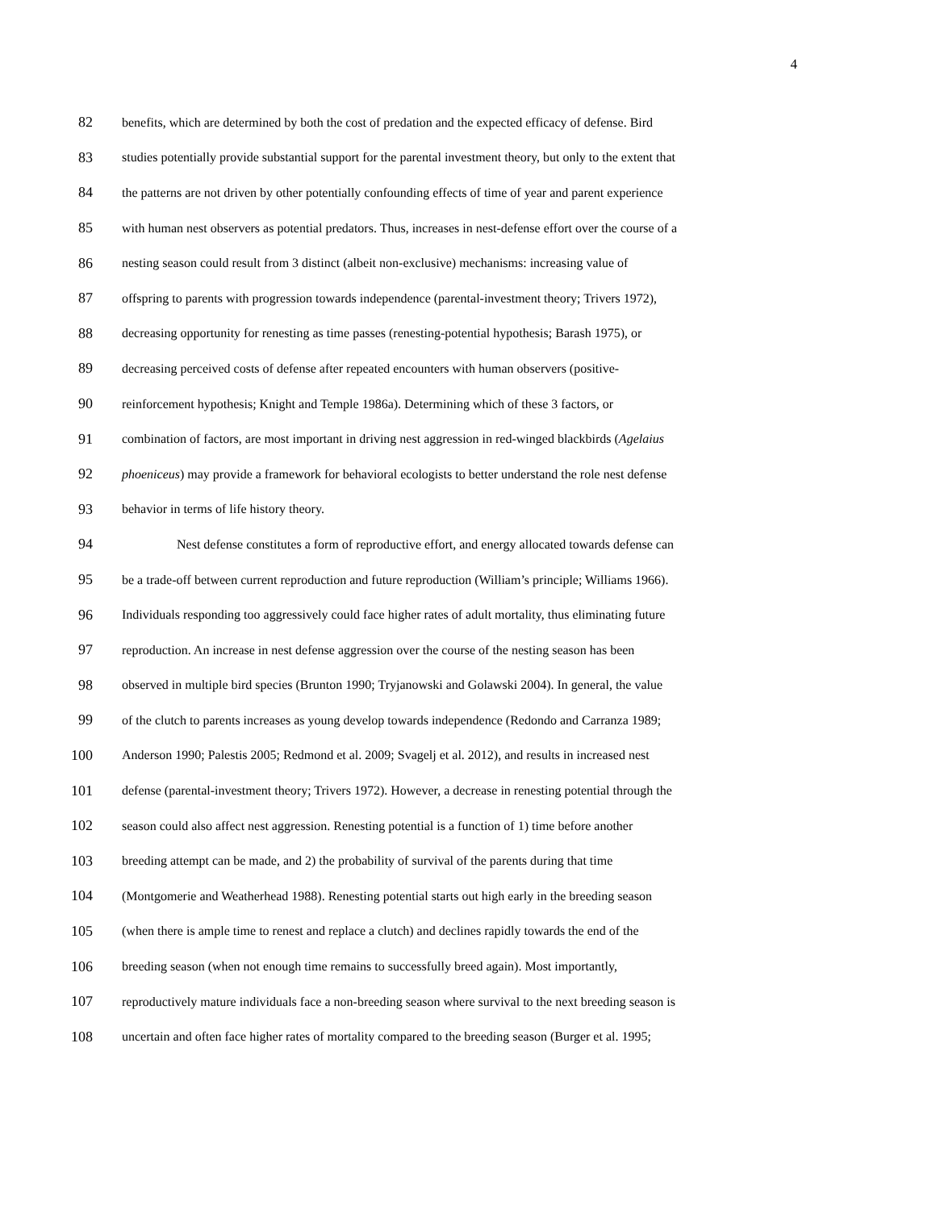4
82 benefits, which are determined by both the cost of predation and the expected efficacy of defense. Bird
83 studies potentially provide substantial support for the parental investment theory, but only to the extent that
84 the patterns are not driven by other potentially confounding effects of time of year and parent experience
85 with human nest observers as potential predators. Thus, increases in nest-defense effort over the course of a
86 nesting season could result from 3 distinct (albeit non-exclusive) mechanisms: increasing value of
87 offspring to parents with progression towards independence (parental-investment theory; Trivers 1972),
88 decreasing opportunity for renesting as time passes (renesting-potential hypothesis; Barash 1975), or
89 decreasing perceived costs of defense after repeated encounters with human observers (positive-
90 reinforcement hypothesis; Knight and Temple 1986a). Determining which of these 3 factors, or
91 combination of factors, are most important in driving nest aggression in red-winged blackbirds (Agelaius
92 phoeniceus) may provide a framework for behavioral ecologists to better understand the role nest defense
93 behavior in terms of life history theory.
94 Nest defense constitutes a form of reproductive effort, and energy allocated towards defense can
95 be a trade-off between current reproduction and future reproduction (William’s principle; Williams 1966).
96 Individuals responding too aggressively could face higher rates of adult mortality, thus eliminating future
97 reproduction. An increase in nest defense aggression over the course of the nesting season has been
98 observed in multiple bird species (Brunton 1990; Tryjanowski and Golawski 2004). In general, the value
99 of the clutch to parents increases as young develop towards independence (Redondo and Carranza 1989;
100 Anderson 1990; Palestis 2005; Redmond et al. 2009; Svagelj et al. 2012), and results in increased nest
101 defense (parental-investment theory; Trivers 1972). However, a decrease in renesting potential through the
102 season could also affect nest aggression. Renesting potential is a function of 1) time before another
103 breeding attempt can be made, and 2) the probability of survival of the parents during that time
104 (Montgomerie and Weatherhead 1988). Renesting potential starts out high early in the breeding season
105 (when there is ample time to renest and replace a clutch) and declines rapidly towards the end of the
106 breeding season (when not enough time remains to successfully breed again). Most importantly,
107 reproductively mature individuals face a non-breeding season where survival to the next breeding season is
108 uncertain and often face higher rates of mortality compared to the breeding season (Burger et al. 1995;